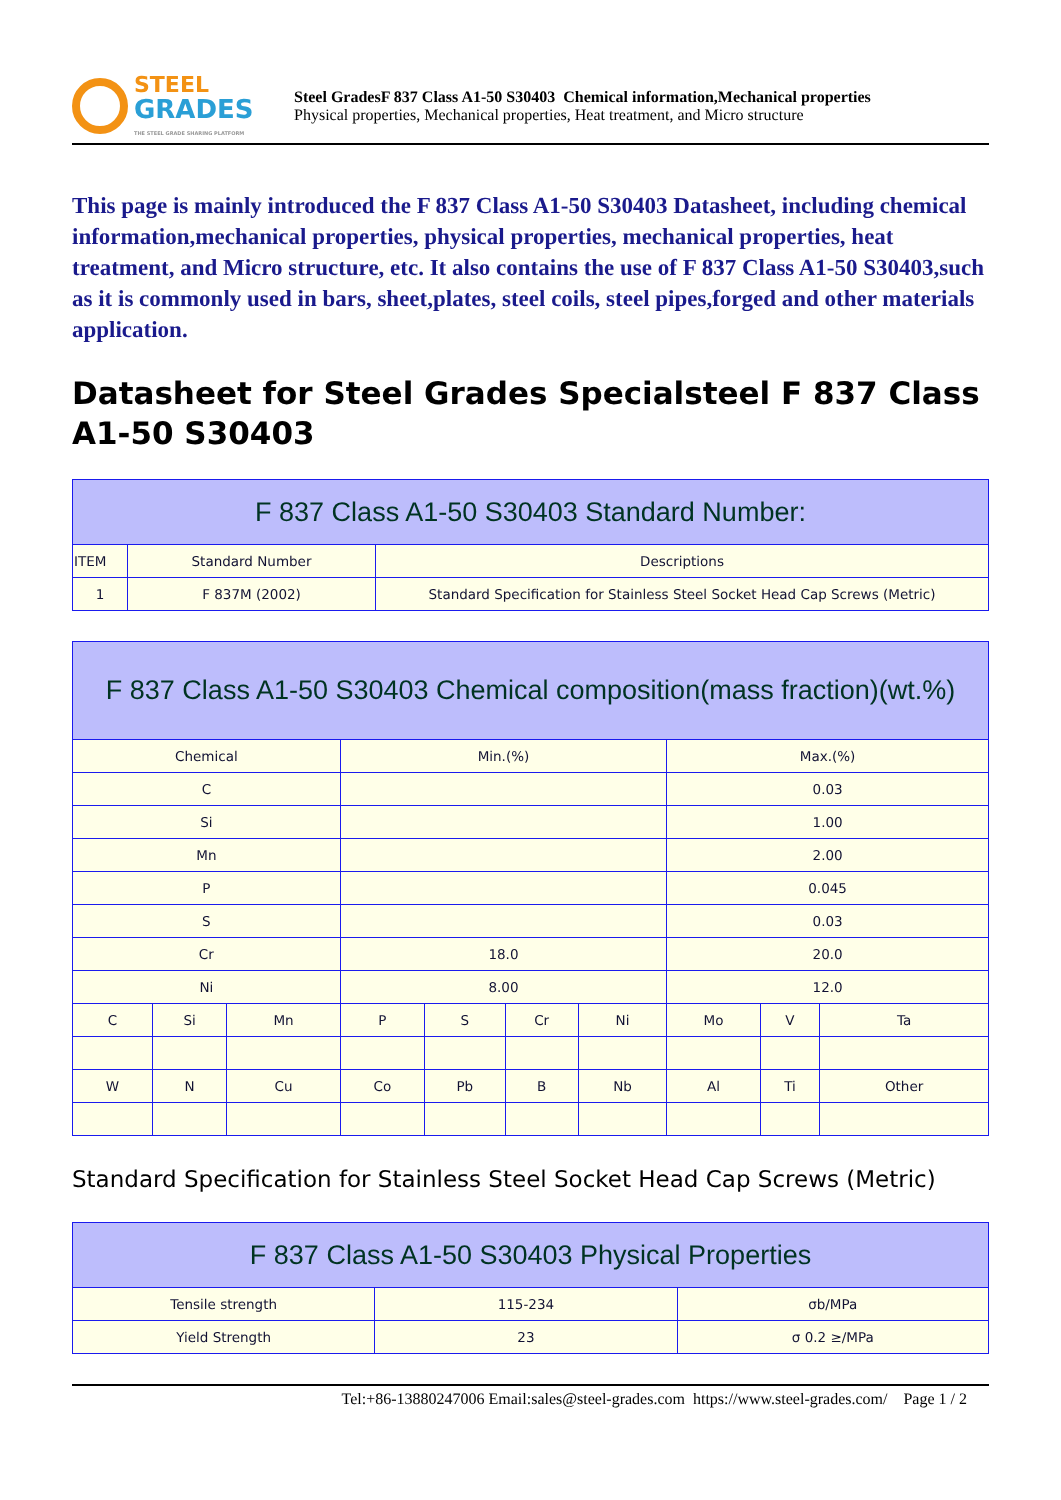STEEL
GRADES
THE STEEL GRADE SHARING PLATFORM
Steel GradesF 837 Class A1-50 S30403 Chemical information,Mechanical properties
Physical properties, Mechanical properties, Heat treatment, and Micro structure
This page is mainly introduced the F 837 Class A1-50 S30403 Datasheet, including chemical information,mechanical properties, physical properties, mechanical properties, heat treatment, and Micro structure, etc. It also contains the use of F 837 Class A1-50 S30403,such as it is commonly used in bars, sheet,plates, steel coils, steel pipes,forged and other materials application.
Datasheet for Steel Grades Specialsteel F 837 Class A1-50 S30403
| F 837 Class A1-50 S30403 Standard Number: | | |
| --- | --- | --- |
| ITEM | Standard Number | Descriptions |
| 1 | F 837M (2002) | Standard Specification for Stainless Steel Socket Head Cap Screws (Metric) |
| F 837 Class A1-50 S30403 Chemical composition(mass fraction)(wt.%) | | | | | | | | | |
| --- | --- | --- | --- | --- | --- | --- | --- | --- | --- |
| Chemical | | | Min.(%) | | | | Max.(%) | | |
| C | | | | | | | 0.03 | | |
| Si | | | | | | | 1.00 | | |
| Mn | | | | | | | 2.00 | | |
| P | | | | | | | 0.045 | | |
| S | | | | | | | 0.03 | | |
| Cr | | | 18.0 | | | | 20.0 | | |
| Ni | | | 8.00 | | | | 12.0 | | |
| C | Si | Mn | P | S | Cr | Ni | Mo | V | Ta |
| W | N | Cu | Co | Pb | B | Nb | Al | Ti | Other |
Standard Specification for Stainless Steel Socket Head Cap Screws (Metric)
| F 837 Class A1-50 S30403 Physical Properties | | |
| --- | --- | --- |
| Tensile strength | 115-234 | σb/MPa |
| Yield Strength | 23 | σ 0.2 ≥/MPa |
Tel:+86-13880247006 Email:sales@steel-grades.com https://www.steel-grades.com/ Page 1 / 2